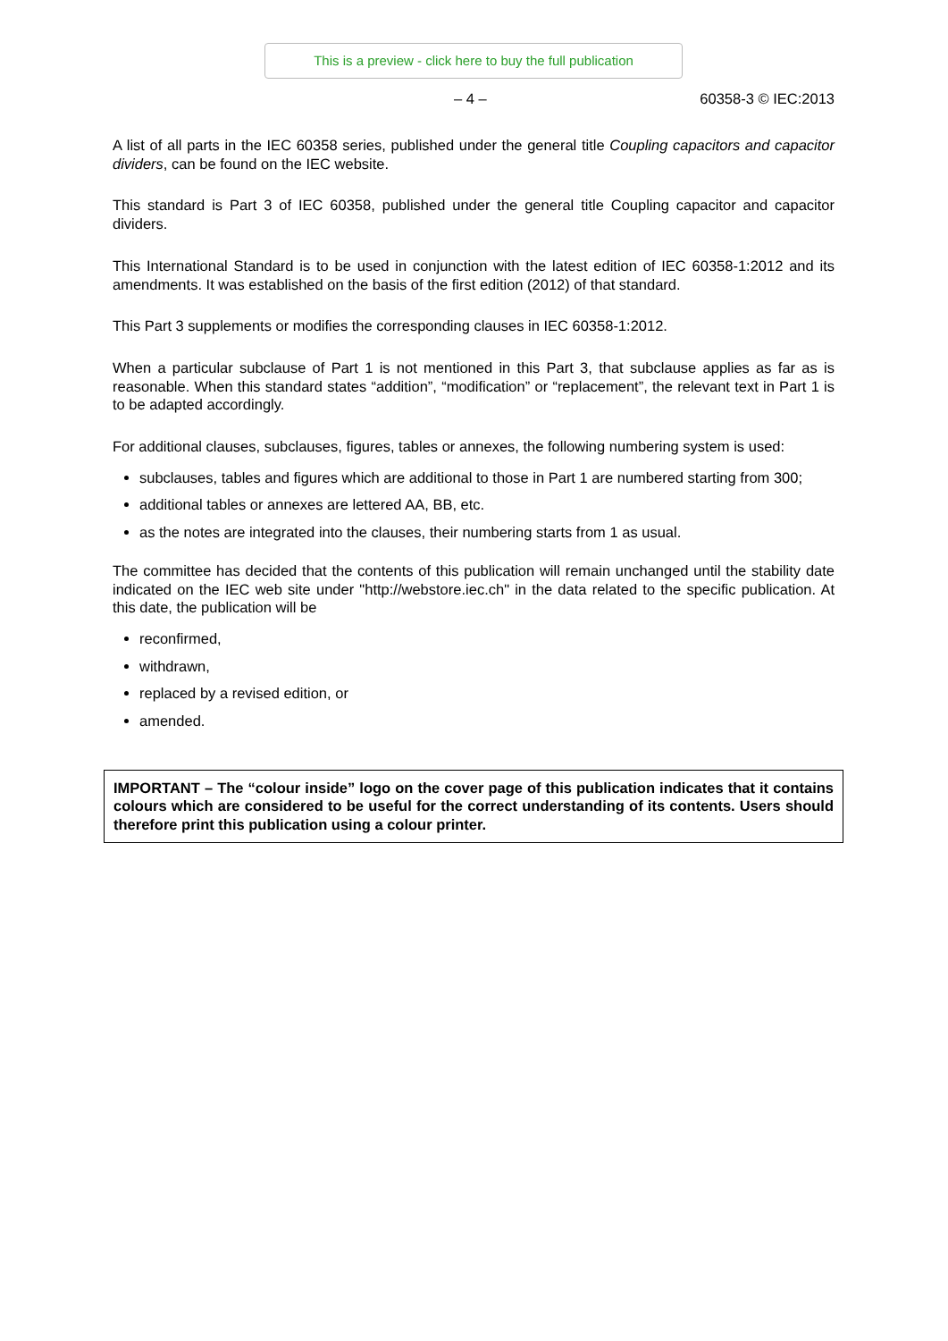This is a preview - click here to buy the full publication
– 4 – 60358-3 © IEC:2013
A list of all parts in the IEC 60358 series, published under the general title Coupling capacitors and capacitor dividers, can be found on the IEC website.
This standard is Part 3 of IEC 60358, published under the general title Coupling capacitor and capacitor dividers.
This International Standard is to be used in conjunction with the latest edition of IEC 60358-1:2012 and its amendments. It was established on the basis of the first edition (2012) of that standard.
This Part 3 supplements or modifies the corresponding clauses in IEC 60358-1:2012.
When a particular subclause of Part 1 is not mentioned in this Part 3, that subclause applies as far as is reasonable. When this standard states “addition”, “modification” or “replacement”, the relevant text in Part 1 is to be adapted accordingly.
For additional clauses, subclauses, figures, tables or annexes, the following numbering system is used:
subclauses, tables and figures which are additional to those in Part 1 are numbered starting from 300;
additional tables or annexes are lettered AA, BB, etc.
as the notes are integrated into the clauses, their numbering starts from 1 as usual.
The committee has decided that the contents of this publication will remain unchanged until the stability date indicated on the IEC web site under "http://webstore.iec.ch" in the data related to the specific publication. At this date, the publication will be
reconfirmed,
withdrawn,
replaced by a revised edition, or
amended.
IMPORTANT – The “colour inside” logo on the cover page of this publication indicates that it contains colours which are considered to be useful for the correct understanding of its contents. Users should therefore print this publication using a colour printer.